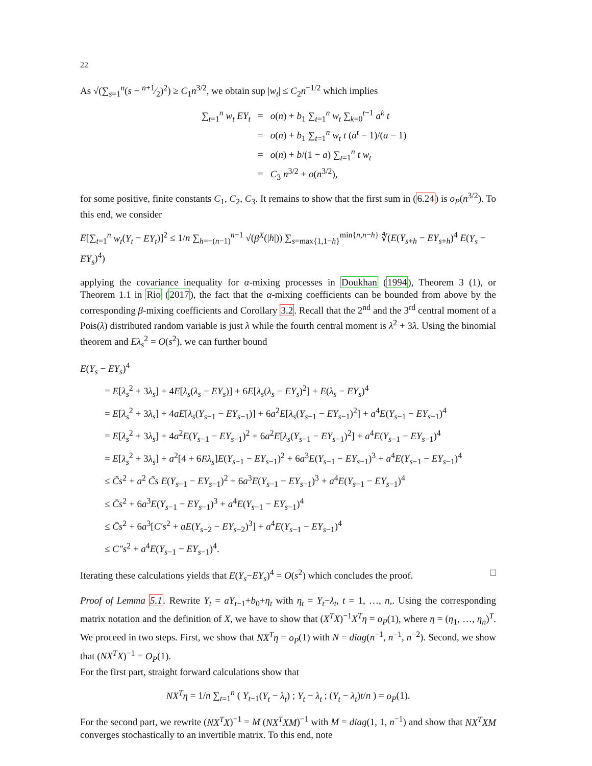22
As √(∑<sub>s=1</sub><sup>n</sup>(s − n+1⁄2)<sup>2</sup>) ≥ C<sub>1</sub>n<sup>3/2</sup>, we obtain sup |w<sub>t</sub>| ≤ C<sub>2</sub>n<sup>−1/2</sup> which implies
| ∑<sub>t=1</sub><sup>n</sup> w<sub>t</sub> EY<sub>t</sub> | = | o ( n ) + b<sub>1</sub> ∑<sub>t=1</sub><sup>n</sup> w<sub>t</sub> ∑<sub>k=0</sub><sup>t−1</sup> a<sup>k</sup> t |
| | = | o ( n ) + b<sub>1</sub> ∑<sub>t=1</sub><sup>n</sup> w<sub>t</sub> t ( a<sup>t</sup> − 1)/( a − 1) |
| | = | o ( n ) + b /(1 − a ) ∑<sub>t=1</sub><sup>n</sup> t w<sub>t</sub> |
| | = | C<sub>3</sub> n<sup>3/2</sup> + o ( n<sup>3/2</sup>), |
for some positive, finite constants C<sub>1</sub>, C<sub>2</sub>, C<sub>3</sub>. It remains to show that the first sum in (6.24) is o<sub>P</sub>(n<sup>3/2</sup>). To this end, we consider
E[∑<sub>t=1</sub><sup>n</sup> w<sub>t</sub>(Y<sub>t</sub> − EY<sub>t</sub>)]<sup>2</sup> ≤ 1/n ∑<sub>h=−(n−1)</sub><sup>n−1</sup> √(β<sup>X</sup>(|h|)) ∑<sub>s=max{1,1−h}</sub><sup>min{n,n−h}</sup> ∜(E(Y<sub>s+h</sub> − EY<sub>s+h</sub>)<sup>4</sup> E(Y<sub>s</sub> − EY<sub>s</sub>)<sup>4</sup>)
applying the covariance inequality for α-mixing processes in Doukhan (1994), Theorem 3 (1), or Theorem 1.1 in Rio (2017), the fact that the α-mixing coefficients can be bounded from above by the corresponding β-mixing coefficients and Corollary 3.2. Recall that the 2<sup>nd</sup> and the 3<sup>rd</sup> central moment of a Pois(λ) distributed random variable is just λ while the fourth central moment is λ<sup>2</sup> + 3λ. Using the binomial theorem and Eλ<sub>s</sub><sup>2</sup> = O(s<sup>2</sup>), we can further bound
E(Y<sub>s</sub> − EY<sub>s</sub>)<sup>4</sup>
= E[λ<sub>s</sub><sup>2</sup> + 3λ<sub>s</sub>] + 4E[λ<sub>s</sub>(λ<sub>s</sub> − EY<sub>s</sub>)] + 6E[λ<sub>s</sub>(λ<sub>s</sub> − EY<sub>s</sub>)<sup>2</sup>] + E(λ<sub>s</sub> − EY<sub>s</sub>)<sup>4</sup>
= E[λ<sub>s</sub><sup>2</sup> + 3λ<sub>s</sub>] + 4aE[λ<sub>s</sub>(Y<sub>s−1</sub> − EY<sub>s−1</sub>)] + 6a<sup>2</sup>E[λ<sub>s</sub>(Y<sub>s−1</sub> − EY<sub>s−1</sub>)<sup>2</sup>] + a<sup>4</sup>E(Y<sub>s−1</sub> − EY<sub>s−1</sub>)<sup>4</sup>
= E[λ<sub>s</sub><sup>2</sup> + 3λ<sub>s</sub>] + 4a<sup>2</sup>E(Y<sub>s−1</sub> − EY<sub>s−1</sub>)<sup>2</sup> + 6a<sup>2</sup>E[λ<sub>s</sub>(Y<sub>s−1</sub> − EY<sub>s−1</sub>)<sup>2</sup>] + a<sup>4</sup>E(Y<sub>s−1</sub> − EY<sub>s−1</sub>)<sup>4</sup>
= E[λ<sub>s</sub><sup>2</sup> + 3λ<sub>s</sub>] + a<sup>2</sup>[4 + 6Eλ<sub>s</sub>]E(Y<sub>s−1</sub> − EY<sub>s−1</sub>)<sup>2</sup> + 6a<sup>3</sup>E(Y<sub>s−1</sub> − EY<sub>s−1</sub>)<sup>3</sup> + a<sup>4</sup>E(Y<sub>s−1</sub> − EY<sub>s−1</sub>)<sup>4</sup>
≤ C̃s<sup>2</sup> + a<sup>2</sup> C̃s E(Y<sub>s−1</sub> − EY<sub>s−1</sub>)<sup>2</sup> + 6a<sup>3</sup>E(Y<sub>s−1</sub> − EY<sub>s−1</sub>)<sup>3</sup> + a<sup>4</sup>E(Y<sub>s−1</sub> − EY<sub>s−1</sub>)<sup>4</sup>
≤ C̄s<sup>2</sup> + 6a<sup>3</sup>E(Y<sub>s−1</sub> − EY<sub>s−1</sub>)<sup>3</sup> + a<sup>4</sup>E(Y<sub>s−1</sub> − EY<sub>s−1</sub>)<sup>4</sup>
≤ C̄s<sup>2</sup> + 6a<sup>3</sup>[C′s<sup>2</sup> + aE(Y<sub>s−2</sub> − EY<sub>s−2</sub>)<sup>3</sup>] + a<sup>4</sup>E(Y<sub>s−1</sub> − EY<sub>s−1</sub>)<sup>4</sup>
≤ C″s<sup>2</sup> + a<sup>4</sup>E(Y<sub>s−1</sub> − EY<sub>s−1</sub>)<sup>4</sup>.
Iterating these calculations yields that E(Y<sub>s</sub>−EY<sub>s</sub>)<sup>4</sup> = O(s<sup>2</sup>) which concludes the proof. □
Proof of Lemma 5.1. Rewrite Y<sub>t</sub> = aY<sub>t−1</sub>+b<sub>0</sub>+η<sub>t</sub> with η<sub>t</sub> = Y<sub>t</sub>−λ<sub>t</sub>, t = 1, …, n,. Using the corresponding matrix notation and the definition of X, we have to show that (X<sup>T</sup>X)<sup>−1</sup>X<sup>T</sup>η = o<sub>P</sub>(1), where η = (η<sub>1</sub>, …, η<sub>n</sub>)<sup>T</sup>. We proceed in two steps. First, we show that NX<sup>T</sup>η = o<sub>P</sub>(1) with N = diag(n<sup>−1</sup>, n<sup>−1</sup>, n<sup>−2</sup>). Second, we show that (NX<sup>T</sup>X)<sup>−1</sup> = O<sub>P</sub>(1).
For the first part, straight forward calculations show that
NX<sup>T</sup>η = 1/n ∑<sub>t=1</sub><sup>n</sup> ( Y<sub>t−1</sub>(Y<sub>t</sub> − λ<sub>t</sub>) ; Y<sub>t</sub> − λ<sub>t</sub> ; (Y<sub>t</sub> − λ<sub>t</sub>)t/n ) = o<sub>P</sub>(1).
For the second part, we rewrite (NX<sup>T</sup>X)<sup>−1</sup> = M (NX<sup>T</sup>XM)<sup>−1</sup> with M = diag(1, 1, n<sup>−1</sup>) and show that NX<sup>T</sup>XM converges stochastically to an invertible matrix. To this end, note